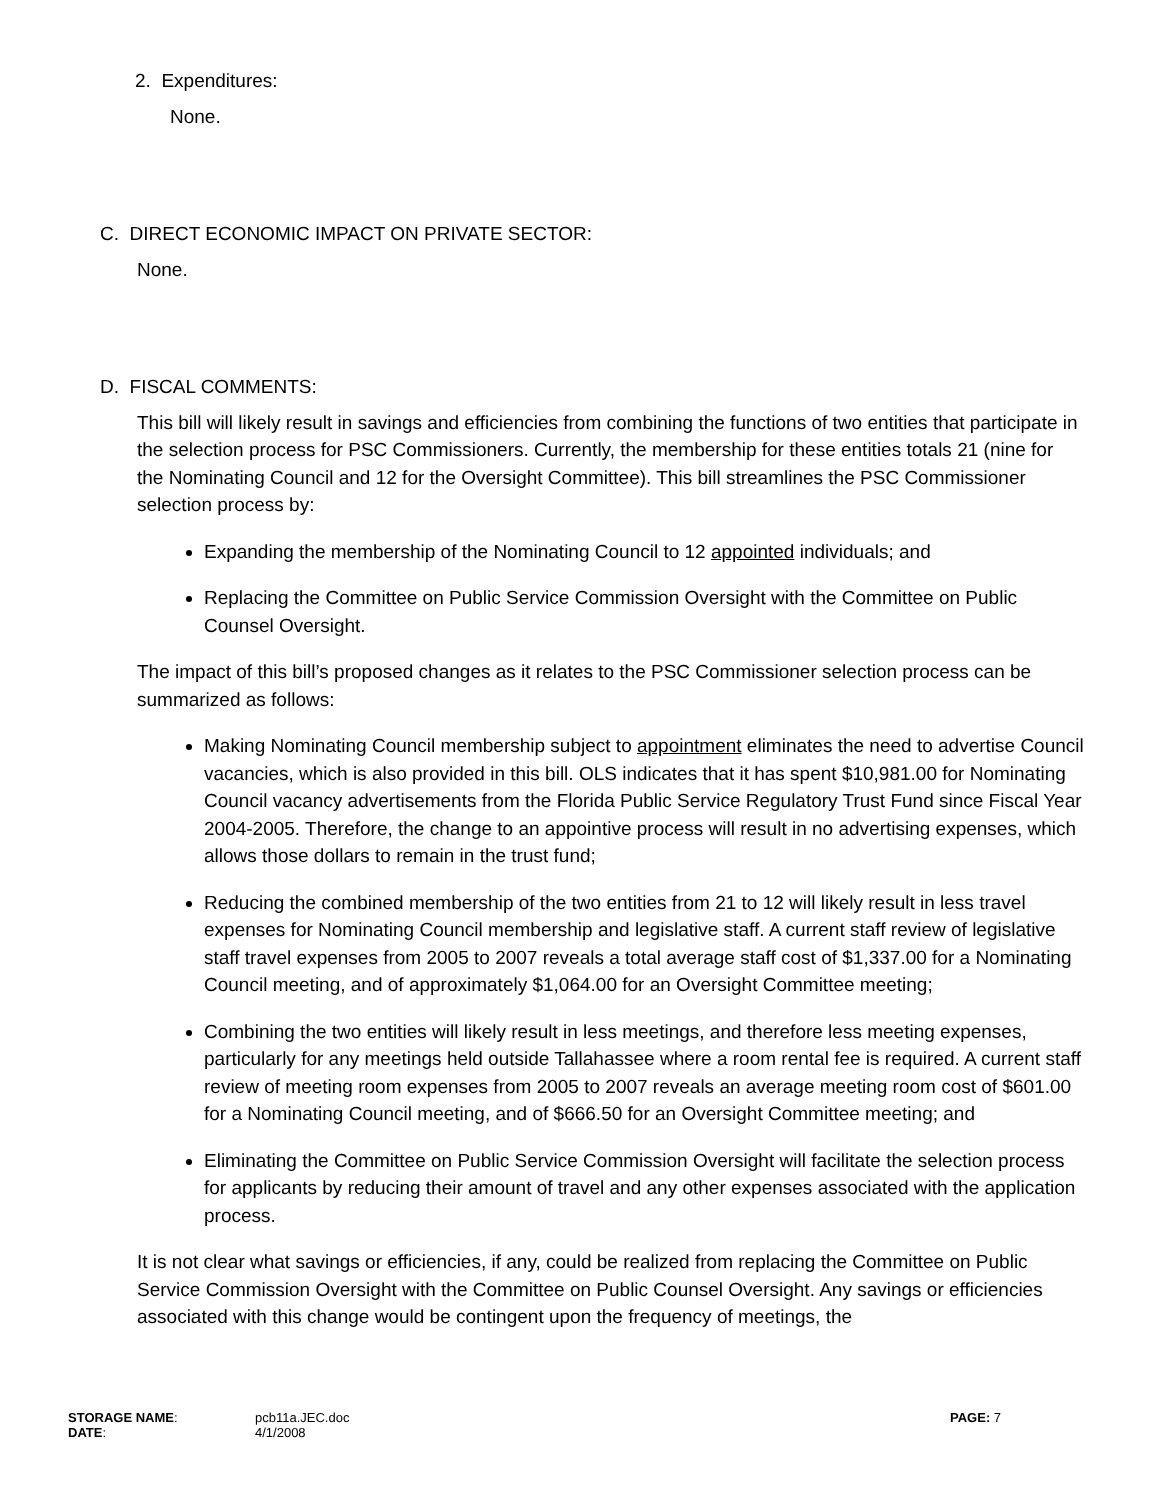2. Expenditures:
None.
C. DIRECT ECONOMIC IMPACT ON PRIVATE SECTOR:
None.
D. FISCAL COMMENTS:
This bill will likely result in savings and efficiencies from combining the functions of two entities that participate in the selection process for PSC Commissioners. Currently, the membership for these entities totals 21 (nine for the Nominating Council and 12 for the Oversight Committee). This bill streamlines the PSC Commissioner selection process by:
Expanding the membership of the Nominating Council to 12 appointed individuals; and
Replacing the Committee on Public Service Commission Oversight with the Committee on Public Counsel Oversight.
The impact of this bill’s proposed changes as it relates to the PSC Commissioner selection process can be summarized as follows:
Making Nominating Council membership subject to appointment eliminates the need to advertise Council vacancies, which is also provided in this bill. OLS indicates that it has spent $10,981.00 for Nominating Council vacancy advertisements from the Florida Public Service Regulatory Trust Fund since Fiscal Year 2004-2005. Therefore, the change to an appointive process will result in no advertising expenses, which allows those dollars to remain in the trust fund;
Reducing the combined membership of the two entities from 21 to 12 will likely result in less travel expenses for Nominating Council membership and legislative staff. A current staff review of legislative staff travel expenses from 2005 to 2007 reveals a total average staff cost of $1,337.00 for a Nominating Council meeting, and of approximately $1,064.00 for an Oversight Committee meeting;
Combining the two entities will likely result in less meetings, and therefore less meeting expenses, particularly for any meetings held outside Tallahassee where a room rental fee is required. A current staff review of meeting room expenses from 2005 to 2007 reveals an average meeting room cost of $601.00 for a Nominating Council meeting, and of $666.50 for an Oversight Committee meeting; and
Eliminating the Committee on Public Service Commission Oversight will facilitate the selection process for applicants by reducing their amount of travel and any other expenses associated with the application process.
It is not clear what savings or efficiencies, if any, could be realized from replacing the Committee on Public Service Commission Oversight with the Committee on Public Counsel Oversight. Any savings or efficiencies associated with this change would be contingent upon the frequency of meetings, the
| STORAGE NAME : | pcb11a.JEC.doc | PAGE: 7 |
| DATE : | 4/1/2008 | |